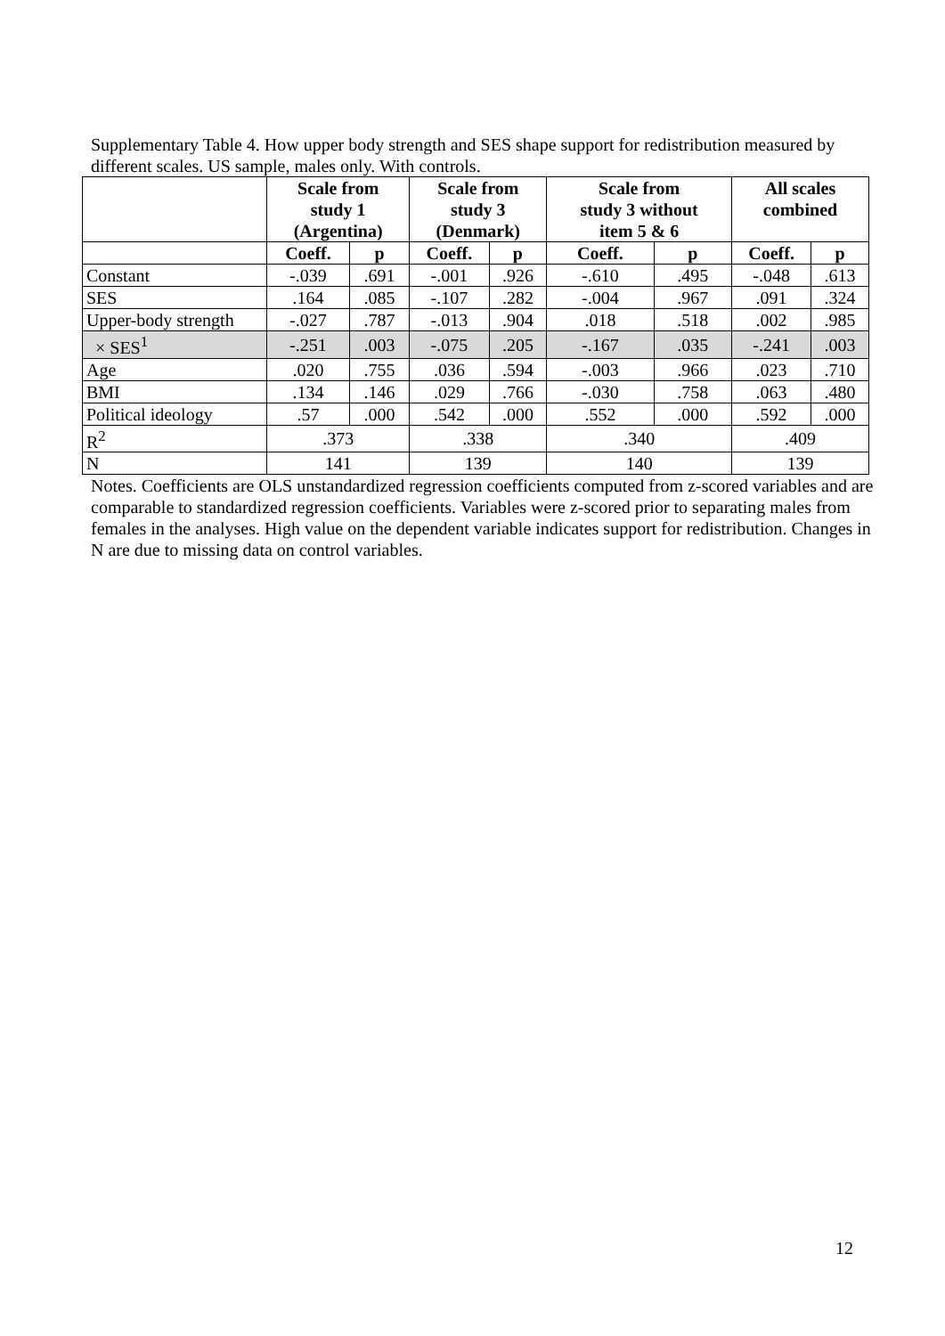Supplementary Table 4. How upper body strength and SES shape support for redistribution measured by different scales. US sample, males only. With controls.
| | Scale from study 1 (Argentina) | | Scale from study 3 (Denmark) | | Scale from study 3 without item 5 & 6 | | All scales combined | |
| --- | --- | --- | --- | --- | --- | --- | --- | --- |
| | Coeff. | p | Coeff. | p | Coeff. | p | Coeff. | p |
| Constant | -.039 | .691 | -.001 | .926 | -.610 | .495 | -.048 | .613 |
| SES | .164 | .085 | -.107 | .282 | -.004 | .967 | .091 | .324 |
| Upper-body strength | -.027 | .787 | -.013 | .904 | .018 | .518 | .002 | .985 |
| × SES<sup>1</sup> | -.251 | .003 | -.075 | .205 | -.167 | .035 | -.241 | .003 |
| Age | .020 | .755 | .036 | .594 | -.003 | .966 | .023 | .710 |
| BMI | .134 | .146 | .029 | .766 | -.030 | .758 | .063 | .480 |
| Political ideology | .57 | .000 | .542 | .000 | .552 | .000 | .592 | .000 |
| R<sup>2</sup> | .373 | | .338 | | .340 | | .409 | |
| N | 141 | | 139 | | 140 | | 139 | |
Notes. Coefficients are OLS unstandardized regression coefficients computed from z-scored variables and are comparable to standardized regression coefficients. Variables were z-scored prior to separating males from females in the analyses. High value on the dependent variable indicates support for redistribution. Changes in N are due to missing data on control variables.
12